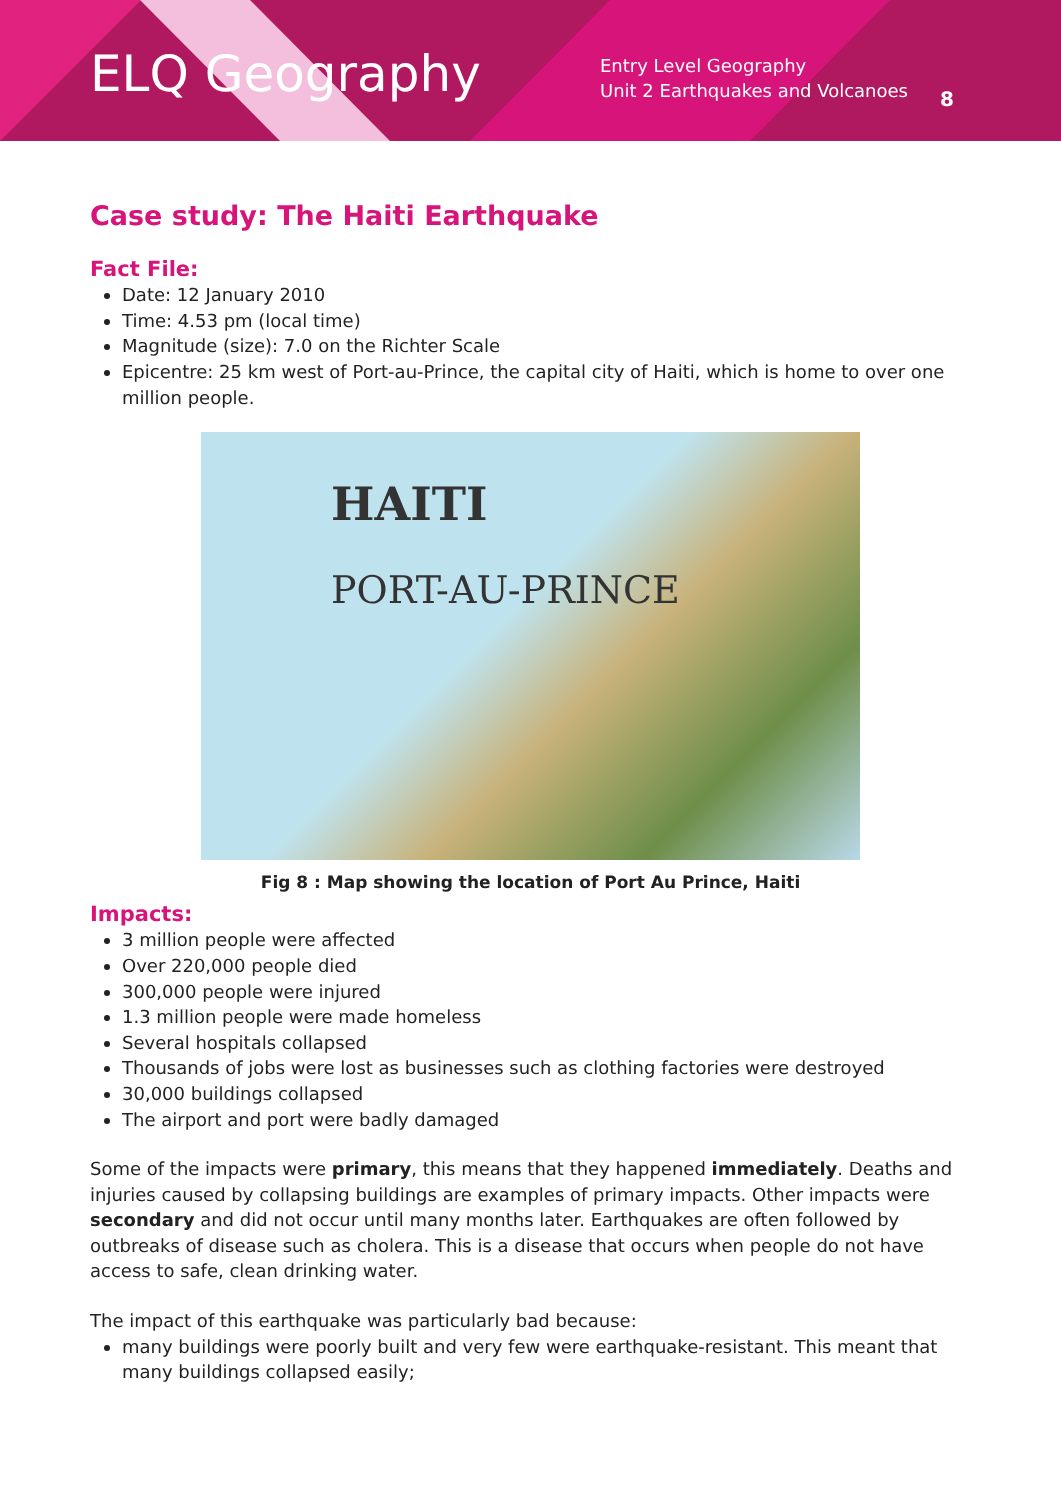ELQ Geography
Entry Level Geography
Unit 2 Earthquakes and Volcanoes
8
Case study: The Haiti Earthquake
Fact File:
Date: 12 January 2010
Time: 4.53 pm (local time)
Magnitude (size): 7.0 on the Richter Scale
Epicentre: 25 km west of Port-au-Prince, the capital city of Haiti, which is home to over one million people.
HAITI
PORT-AU-PRINCE
Fig 8 : Map showing the location of Port Au Prince, Haiti
Impacts:
3 million people were affected
Over 220,000 people died
300,000 people were injured
1.3 million people were made homeless
Several hospitals collapsed
Thousands of jobs were lost as businesses such as clothing factories were destroyed
30,000 buildings collapsed
The airport and port were badly damaged
Some of the impacts were primary, this means that they happened immediately. Deaths and injuries caused by collapsing buildings are examples of primary impacts. Other impacts were secondary and did not occur until many months later. Earthquakes are often followed by outbreaks of disease such as cholera. This is a disease that occurs when people do not have access to safe, clean drinking water.
The impact of this earthquake was particularly bad because:
many buildings were poorly built and very few were earthquake-resistant. This meant that many buildings collapsed easily;